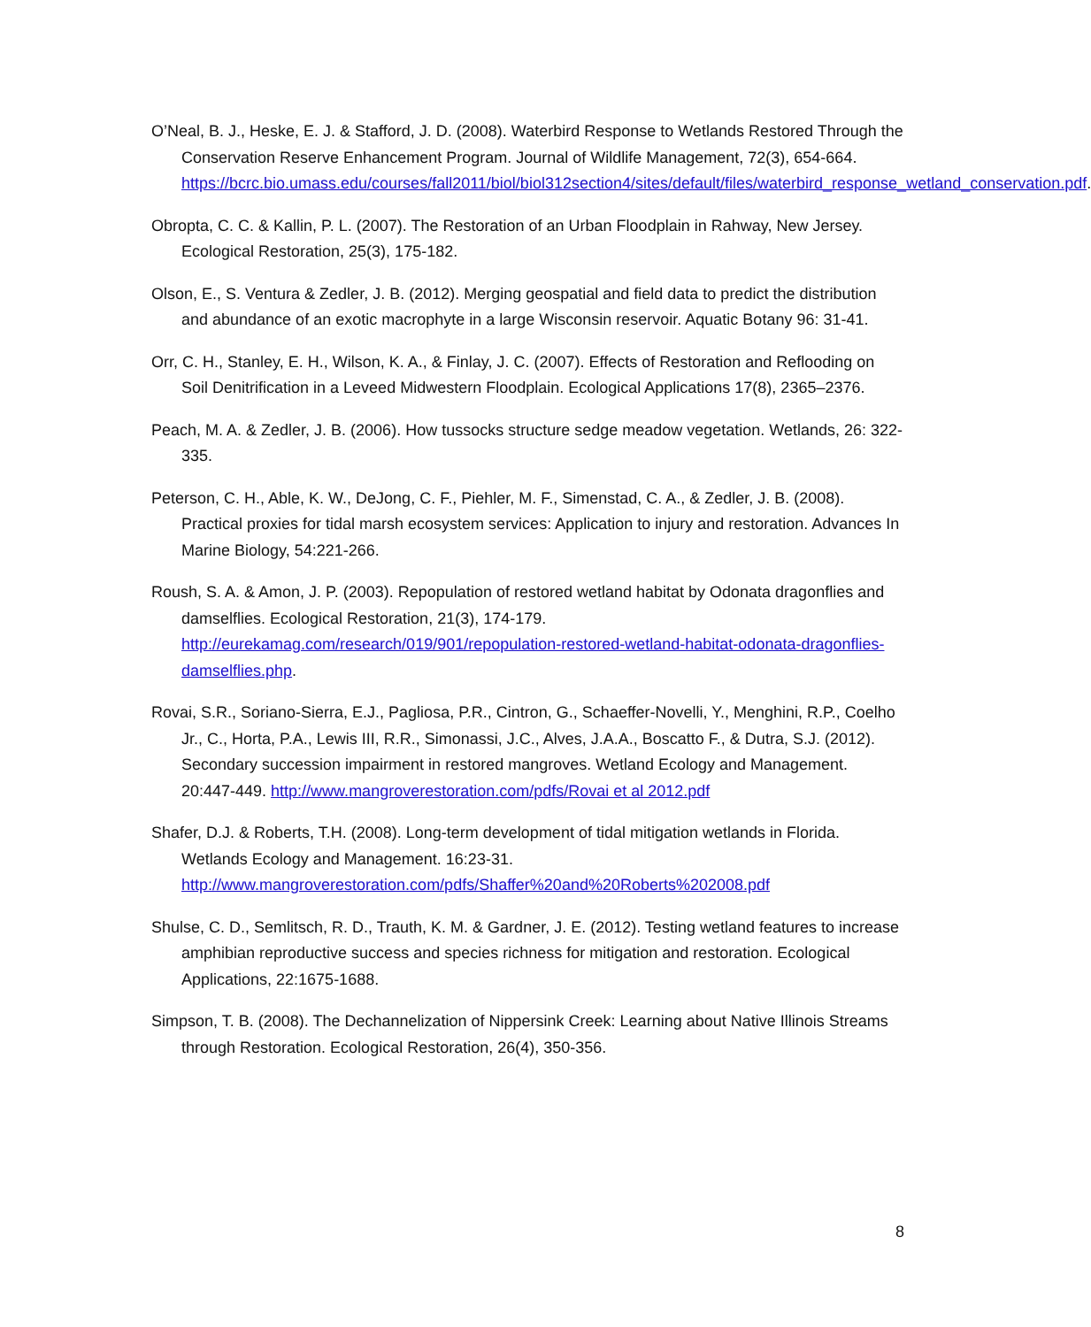O’Neal, B. J., Heske, E. J. & Stafford, J. D. (2008). Waterbird Response to Wetlands Restored Through the Conservation Reserve Enhancement Program. Journal of Wildlife Management, 72(3), 654-664. https://bcrc.bio.umass.edu/courses/fall2011/biol/biol312section4/sites/default/files/waterbird_response_wetland_conservation.pdf.
Obropta, C. C. & Kallin, P. L. (2007). The Restoration of an Urban Floodplain in Rahway, New Jersey. Ecological Restoration, 25(3), 175-182.
Olson, E., S. Ventura & Zedler, J. B. (2012). Merging geospatial and field data to predict the distribution and abundance of an exotic macrophyte in a large Wisconsin reservoir. Aquatic Botany 96: 31-41.
Orr, C. H., Stanley, E. H., Wilson, K. A., & Finlay, J. C. (2007). Effects of Restoration and Reflooding on Soil Denitrification in a Leveed Midwestern Floodplain. Ecological Applications 17(8), 2365–2376.
Peach, M. A. & Zedler, J. B. (2006). How tussocks structure sedge meadow vegetation. Wetlands, 26: 322-335.
Peterson, C. H., Able, K. W., DeJong, C. F., Piehler, M. F., Simenstad, C. A., & Zedler, J. B. (2008). Practical proxies for tidal marsh ecosystem services: Application to injury and restoration. Advances In Marine Biology, 54:221-266.
Roush, S. A. & Amon, J. P. (2003). Repopulation of restored wetland habitat by Odonata dragonflies and damselflies. Ecological Restoration, 21(3), 174-179. http://eurekamag.com/research/019/901/repopulation-restored-wetland-habitat-odonata-dragonflies-damselflies.php.
Rovai, S.R., Soriano-Sierra, E.J., Pagliosa, P.R., Cintron, G., Schaeffer-Novelli, Y., Menghini, R.P., Coelho Jr., C., Horta, P.A., Lewis III, R.R., Simonassi, J.C., Alves, J.A.A., Boscatto F., & Dutra, S.J. (2012). Secondary succession impairment in restored mangroves. Wetland Ecology and Management. 20:447-449. http://www.mangroverestoration.com/pdfs/Rovai et al 2012.pdf
Shafer, D.J. & Roberts, T.H. (2008). Long-term development of tidal mitigation wetlands in Florida. Wetlands Ecology and Management. 16:23-31. http://www.mangroverestoration.com/pdfs/Shaffer%20and%20Roberts%202008.pdf
Shulse, C. D., Semlitsch, R. D., Trauth, K. M. & Gardner, J. E. (2012). Testing wetland features to increase amphibian reproductive success and species richness for mitigation and restoration. Ecological Applications, 22:1675-1688.
Simpson, T. B. (2008). The Dechannelization of Nippersink Creek: Learning about Native Illinois Streams through Restoration. Ecological Restoration, 26(4), 350-356.
8